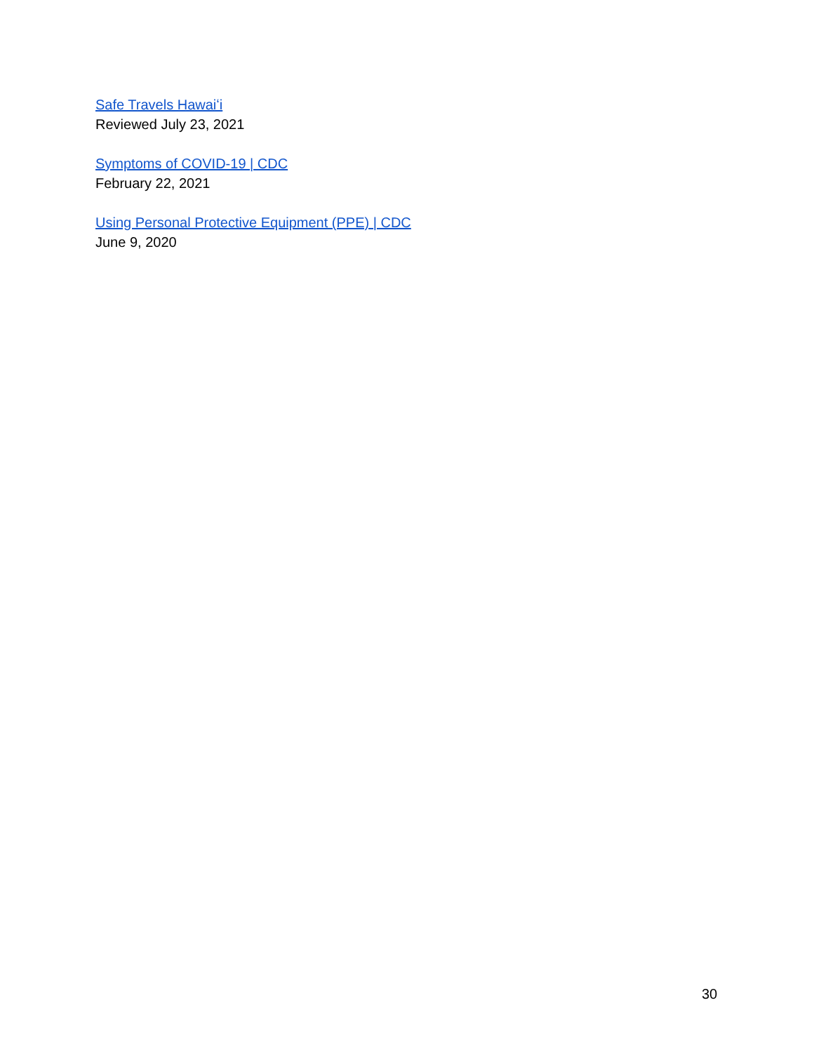Safe Travels Hawaiʻi
Reviewed July 23, 2021
Symptoms of COVID-19 | CDC
February 22, 2021
Using Personal Protective Equipment (PPE) | CDC
June 9, 2020
30